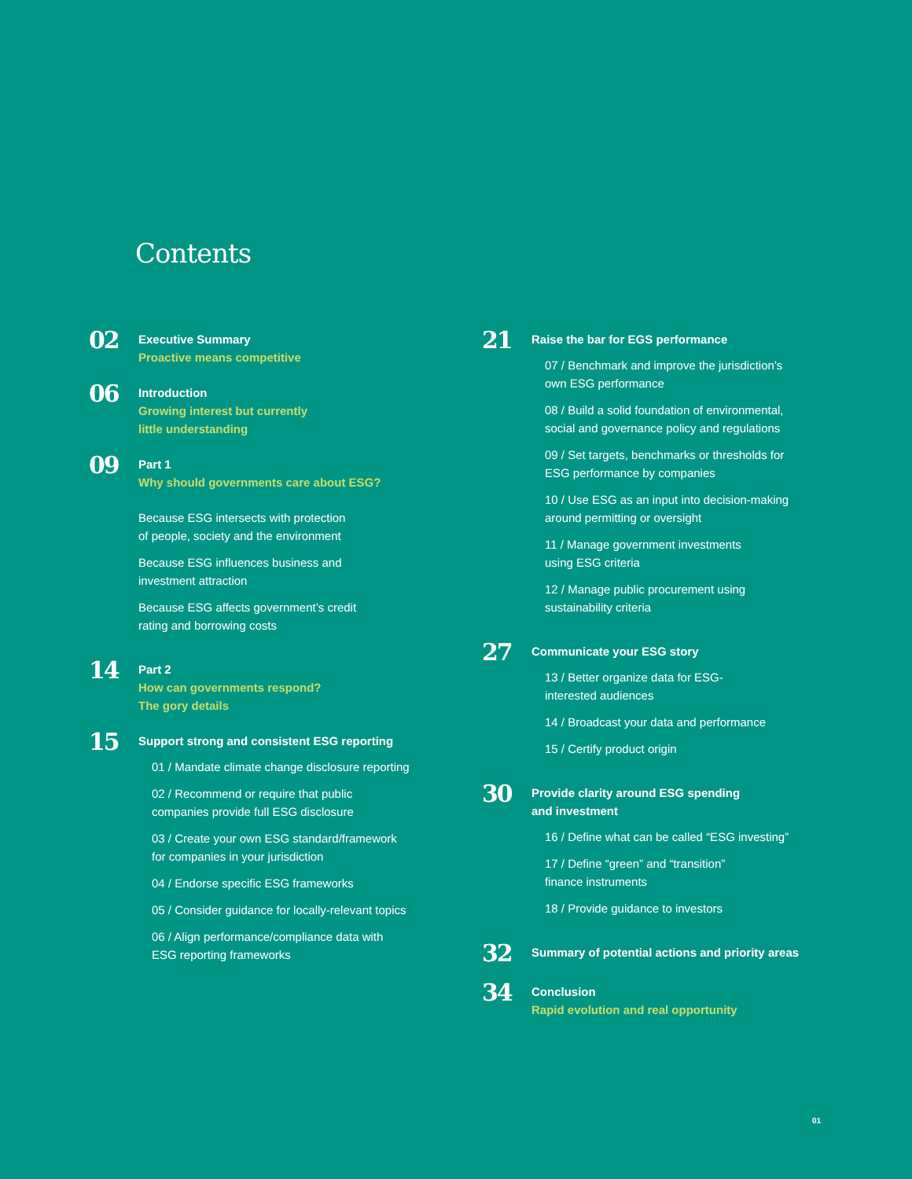Contents
02
Executive Summary
Proactive means competitive
06
Introduction
Growing interest but currently
little understanding
09
Part 1
Why should governments care about ESG?
Because ESG intersects with protection
of people, society and the environment
Because ESG influences business and
investment attraction
Because ESG affects government’s credit
rating and borrowing costs
14
Part 2
How can governments respond?
The gory details
15
Support strong and consistent ESG reporting
01 / Mandate climate change disclosure reporting
02 / Recommend or require that public
companies provide full ESG disclosure
03 / Create your own ESG standard/framework
for companies in your jurisdiction
04 / Endorse specific ESG frameworks
05 / Consider guidance for locally-relevant topics
06 / Align performance/compliance data with
ESG reporting frameworks
21
Raise the bar for EGS performance
07 / Benchmark and improve the jurisdiction’s
own ESG performance
08 / Build a solid foundation of environmental,
social and governance policy and regulations
09 / Set targets, benchmarks or thresholds for
ESG performance by companies
10 / Use ESG as an input into decision-making
around permitting or oversight
11 / Manage government investments
using ESG criteria
12 / Manage public procurement using
sustainability criteria
27
Communicate your ESG story
13 / Better organize data for ESG-
interested audiences
14 / Broadcast your data and performance
15 / Certify product origin
30
Provide clarity around ESG spending
and investment
16 / Define what can be called “ESG investing”
17 / Define “green” and “transition”
finance instruments
18 / Provide guidance to investors
32
Summary of potential actions and priority areas
34
Conclusion
Rapid evolution and real opportunity
01